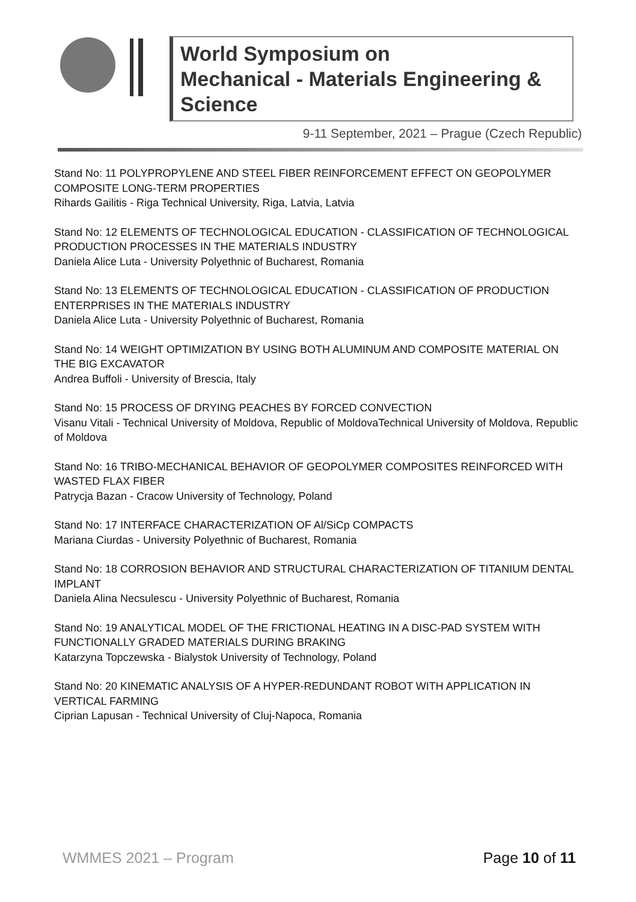World Symposium on
Mechanical - Materials Engineering & Science
9-11 September, 2021 – Prague (Czech Republic)
Stand No: 11 POLYPROPYLENE AND STEEL FIBER REINFORCEMENT EFFECT ON GEOPOLYMER COMPOSITE LONG-TERM PROPERTIES
Rihards Gailitis - Riga Technical University, Riga, Latvia, Latvia
Stand No: 12 ELEMENTS OF TECHNOLOGICAL EDUCATION - CLASSIFICATION OF TECHNOLOGICAL PRODUCTION PROCESSES IN THE MATERIALS INDUSTRY
Daniela Alice Luta - University Polyethnic of Bucharest, Romania
Stand No: 13 ELEMENTS OF TECHNOLOGICAL EDUCATION - CLASSIFICATION OF PRODUCTION ENTERPRISES IN THE MATERIALS INDUSTRY
Daniela Alice Luta - University Polyethnic of Bucharest, Romania
Stand No: 14 WEIGHT OPTIMIZATION BY USING BOTH ALUMINUM AND COMPOSITE MATERIAL ON THE BIG EXCAVATOR
Andrea Buffoli - University of Brescia, Italy
Stand No: 15 PROCESS OF DRYING PEACHES BY FORCED CONVECTION
Visanu Vitali - Technical University of Moldova, Republic of MoldovaTechnical University of Moldova, Republic of Moldova
Stand No: 16 TRIBO-MECHANICAL BEHAVIOR OF GEOPOLYMER COMPOSITES REINFORCED WITH WASTED FLAX FIBER
Patrycja Bazan - Cracow University of Technology, Poland
Stand No: 17 INTERFACE CHARACTERIZATION OF Al/SiCp COMPACTS
Mariana Ciurdas - University Polyethnic of Bucharest, Romania
Stand No: 18 CORROSION BEHAVIOR AND STRUCTURAL CHARACTERIZATION OF TITANIUM DENTAL IMPLANT
Daniela Alina Necsulescu - University Polyethnic of Bucharest, Romania
Stand No: 19 ANALYTICAL MODEL OF THE FRICTIONAL HEATING IN A DISC-PAD SYSTEM WITH FUNCTIONALLY GRADED MATERIALS DURING BRAKING
Katarzyna Topczewska - Bialystok University of Technology, Poland
Stand No: 20 KINEMATIC ANALYSIS OF A HYPER-REDUNDANT ROBOT WITH APPLICATION IN VERTICAL FARMING
Ciprian Lapusan - Technical University of Cluj-Napoca, Romania
WMMES 2021 – Program Page 10 of 11